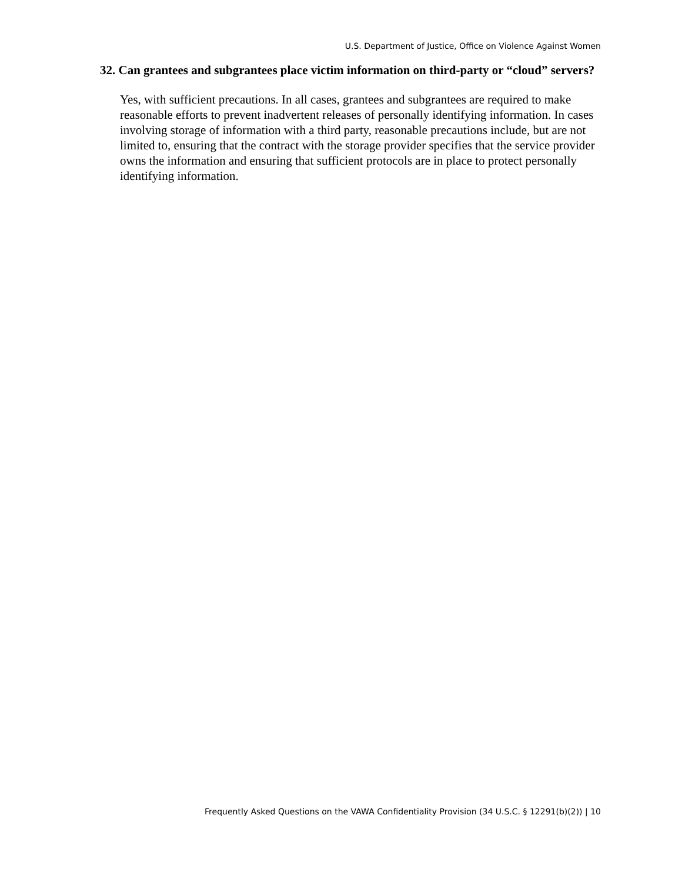U.S. Department of Justice, Office on Violence Against Women
32. Can grantees and subgrantees place victim information on third-party or “cloud” servers?
Yes, with sufficient precautions. In all cases, grantees and subgrantees are required to make reasonable efforts to prevent inadvertent releases of personally identifying information. In cases involving storage of information with a third party, reasonable precautions include, but are not limited to, ensuring that the contract with the storage provider specifies that the service provider owns the information and ensuring that sufficient protocols are in place to protect personally identifying information.
Frequently Asked Questions on the VAWA Confidentiality Provision (34 U.S.C. § 12291(b)(2)) | 10